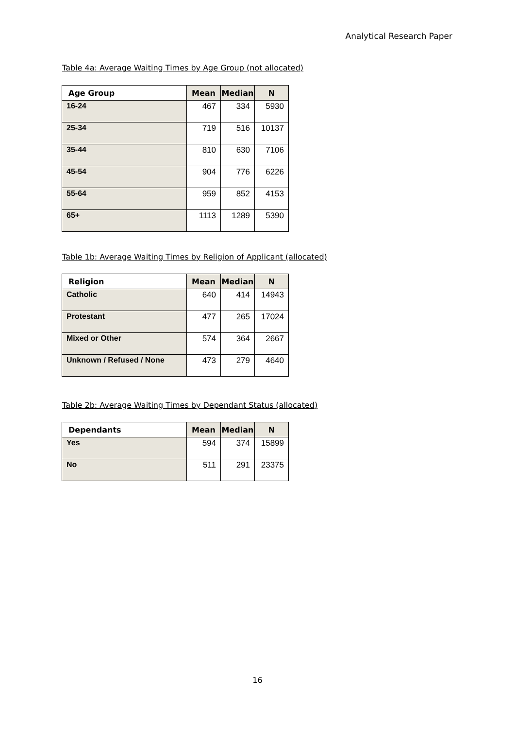Analytical Research Paper
Table 4a: Average Waiting Times by Age Group (not allocated)
| Age Group | Mean | Median | N |
| --- | --- | --- | --- |
| 16-24 | 467 | 334 | 5930 |
| 25-34 | 719 | 516 | 10137 |
| 35-44 | 810 | 630 | 7106 |
| 45-54 | 904 | 776 | 6226 |
| 55-64 | 959 | 852 | 4153 |
| 65+ | 1113 | 1289 | 5390 |
Table 1b: Average Waiting Times by Religion of Applicant (allocated)
| Religion | Mean | Median | N |
| --- | --- | --- | --- |
| Catholic | 640 | 414 | 14943 |
| Protestant | 477 | 265 | 17024 |
| Mixed or Other | 574 | 364 | 2667 |
| Unknown / Refused / None | 473 | 279 | 4640 |
Table 2b: Average Waiting Times by Dependant Status (allocated)
| Dependants | Mean | Median | N |
| --- | --- | --- | --- |
| Yes | 594 | 374 | 15899 |
| No | 511 | 291 | 23375 |
16